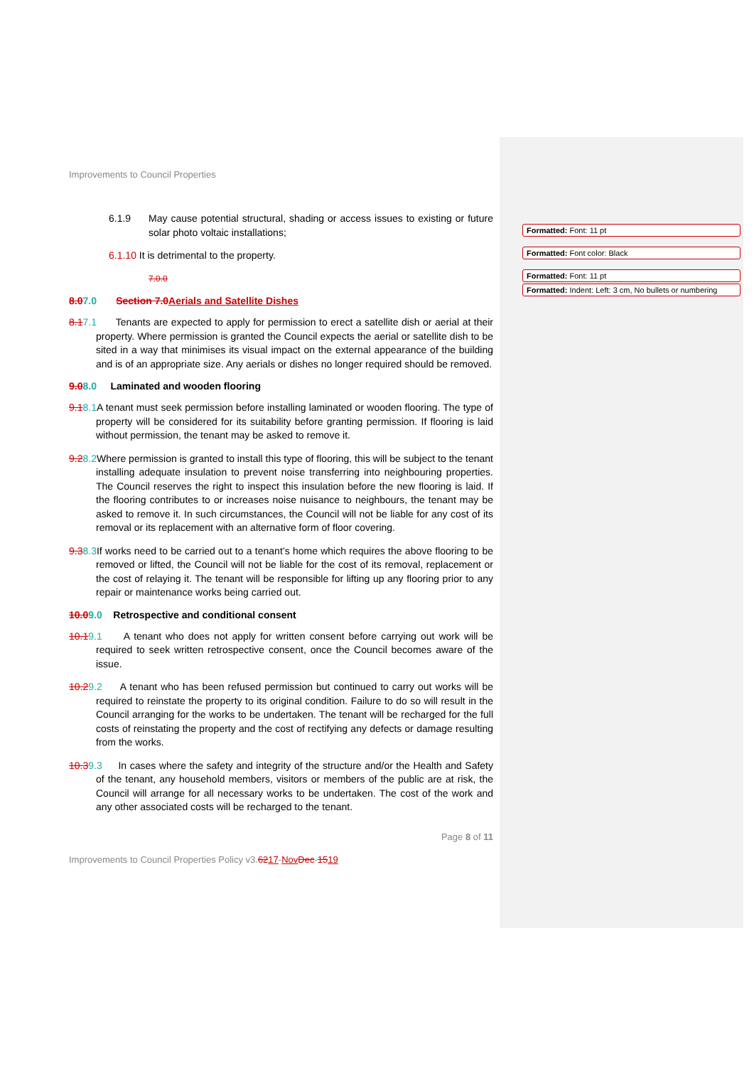Improvements to Council Properties
6.1.9 May cause potential structural, shading or access issues to existing or future solar photo voltaic installations;
6.1.10 It is detrimental to the property.
7.0.0
8.07.0 Section 7.0Aerials and Satellite Dishes
8.17.1 Tenants are expected to apply for permission to erect a satellite dish or aerial at their property. Where permission is granted the Council expects the aerial or satellite dish to be sited in a way that minimises its visual impact on the external appearance of the building and is of an appropriate size. Any aerials or dishes no longer required should be removed.
9.08.0 Laminated and wooden flooring
9.18.1 A tenant must seek permission before installing laminated or wooden flooring. The type of property will be considered for its suitability before granting permission. If flooring is laid without permission, the tenant may be asked to remove it.
9.28.2 Where permission is granted to install this type of flooring, this will be subject to the tenant installing adequate insulation to prevent noise transferring into neighbouring properties. The Council reserves the right to inspect this insulation before the new flooring is laid. If the flooring contributes to or increases noise nuisance to neighbours, the tenant may be asked to remove it. In such circumstances, the Council will not be liable for any cost of its removal or its replacement with an alternative form of floor covering.
9.38.3 If works need to be carried out to a tenant’s home which requires the above flooring to be removed or lifted, the Council will not be liable for the cost of its removal, replacement or the cost of relaying it. The tenant will be responsible for lifting up any flooring prior to any repair or maintenance works being carried out.
10.09.0 Retrospective and conditional consent
10.19.1 A tenant who does not apply for written consent before carrying out work will be required to seek written retrospective consent, once the Council becomes aware of the issue.
10.29.2 A tenant who has been refused permission but continued to carry out works will be required to reinstate the property to its original condition. Failure to do so will result in the Council arranging for the works to be undertaken. The tenant will be recharged for the full costs of reinstating the property and the cost of rectifying any defects or damage resulting from the works.
10.39.3 In cases where the safety and integrity of the structure and/or the Health and Safety of the tenant, any household members, visitors or members of the public are at risk, the Council will arrange for all necessary works to be undertaken. The cost of the work and any other associated costs will be recharged to the tenant.
Page 8 of 11
Improvements to Council Properties Policy v3.6217-NovDec-1519
Formatted: Font: 11 pt
Formatted: Font color: Black
Formatted: Font: 11 pt
Formatted: Indent: Left: 3 cm, No bullets or numbering